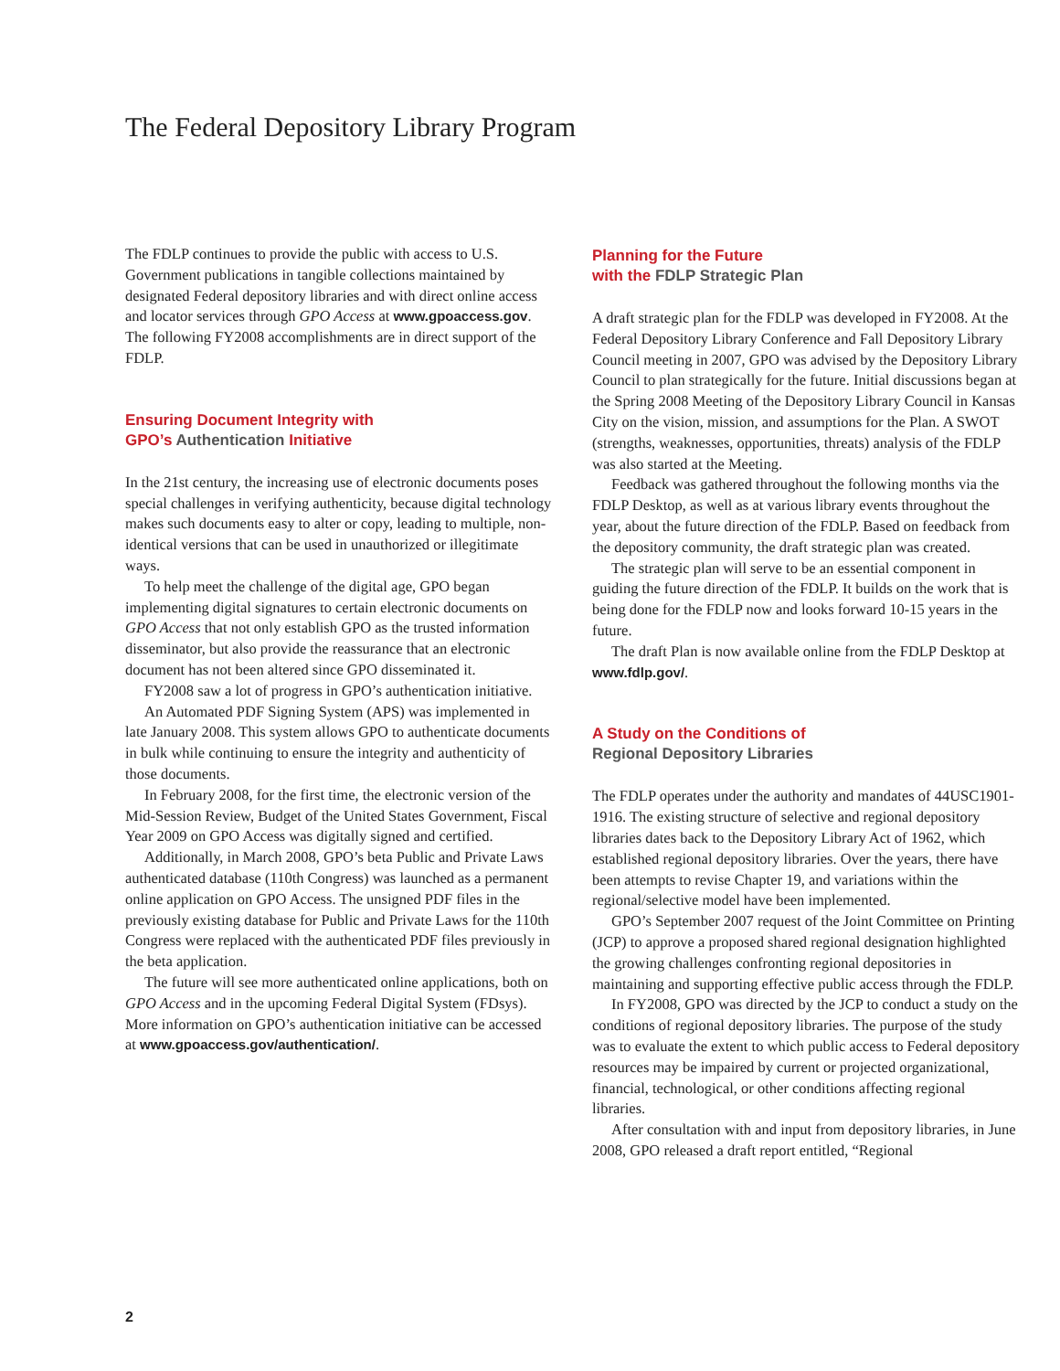The Federal Depository Library Program
The FDLP continues to provide the public with access to U.S. Government publications in tangible collections maintained by designated Federal depository libraries and with direct online access and locator services through GPO Access at www.gpoaccess.gov. The following FY2008 accomplishments are in direct support of the FDLP.
Ensuring Document Integrity with
GPO’s Authentication Initiative
In the 21st century, the increasing use of electronic documents poses special challenges in verifying authenticity, because digital technology makes such documents easy to alter or copy, leading to multiple, non-identical versions that can be used in unauthorized or illegitimate ways.
To help meet the challenge of the digital age, GPO began implementing digital signatures to certain electronic documents on GPO Access that not only establish GPO as the trusted information disseminator, but also provide the reassurance that an electronic document has not been altered since GPO disseminated it.
FY2008 saw a lot of progress in GPO’s authentication initiative.
An Automated PDF Signing System (APS) was implemented in late January 2008. This system allows GPO to authenticate documents in bulk while continuing to ensure the integrity and authenticity of those documents.
In February 2008, for the first time, the electronic version of the Mid-Session Review, Budget of the United States Government, Fiscal Year 2009 on GPO Access was digitally signed and certified.
Additionally, in March 2008, GPO’s beta Public and Private Laws authenticated database (110th Congress) was launched as a permanent online application on GPO Access. The unsigned PDF files in the previously existing database for Public and Private Laws for the 110th Congress were replaced with the authenticated PDF files previously in the beta application.
The future will see more authenticated online applications, both on GPO Access and in the upcoming Federal Digital System (FDsys). More information on GPO’s authentication initiative can be accessed at www.gpoaccess.gov/authentication/.
Planning for the Future
with the FDLP Strategic Plan
A draft strategic plan for the FDLP was developed in FY2008. At the Federal Depository Library Conference and Fall Depository Library Council meeting in 2007, GPO was advised by the Depository Library Council to plan strategically for the future. Initial discussions began at the Spring 2008 Meeting of the Depository Library Council in Kansas City on the vision, mission, and assumptions for the Plan. A SWOT (strengths, weaknesses, opportunities, threats) analysis of the FDLP was also started at the Meeting.
Feedback was gathered throughout the following months via the FDLP Desktop, as well as at various library events throughout the year, about the future direction of the FDLP. Based on feedback from the depository community, the draft strategic plan was created.
The strategic plan will serve to be an essential component in guiding the future direction of the FDLP. It builds on the work that is being done for the FDLP now and looks forward 10-15 years in the future.
The draft Plan is now available online from the FDLP Desktop at www.fdlp.gov/.
A Study on the Conditions of
Regional Depository Libraries
The FDLP operates under the authority and mandates of 44USC1901-1916. The existing structure of selective and regional depository libraries dates back to the Depository Library Act of 1962, which established regional depository libraries. Over the years, there have been attempts to revise Chapter 19, and variations within the regional/selective model have been implemented.
GPO’s September 2007 request of the Joint Committee on Printing (JCP) to approve a proposed shared regional designation highlighted the growing challenges confronting regional depositories in maintaining and supporting effective public access through the FDLP.
In FY2008, GPO was directed by the JCP to conduct a study on the conditions of regional depository libraries. The purpose of the study was to evaluate the extent to which public access to Federal depository resources may be impaired by current or projected organizational, financial, technological, or other conditions affecting regional libraries.
After consultation with and input from depository libraries, in June 2008, GPO released a draft report entitled, “Regional
2